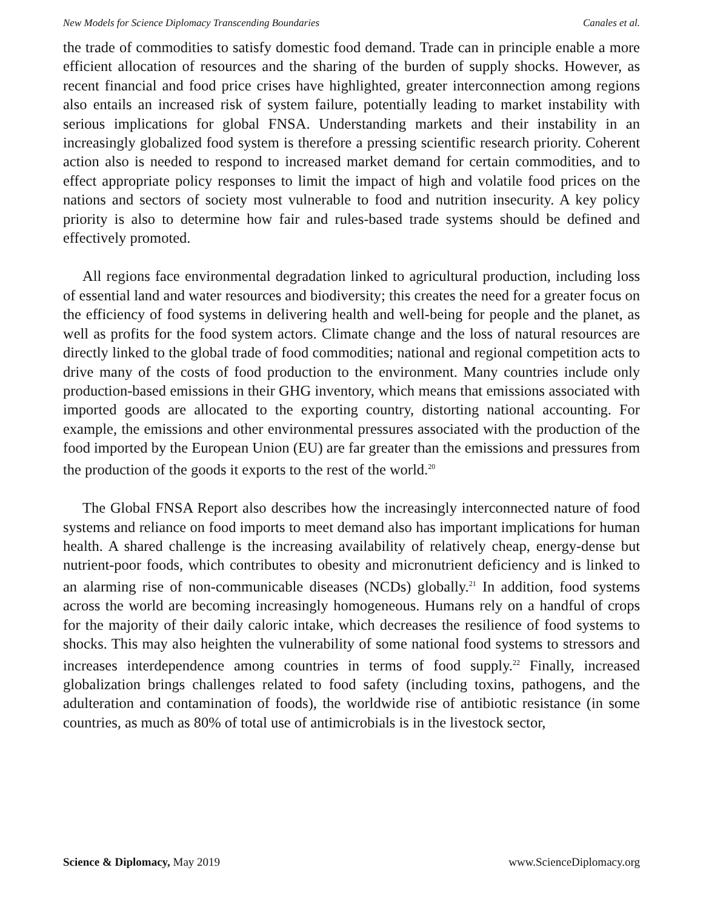New Models for Science Diplomacy Transcending Boundaries Canales et al.
the trade of commodities to satisfy domestic food demand. Trade can in principle enable a more efficient allocation of resources and the sharing of the burden of supply shocks. However, as recent financial and food price crises have highlighted, greater interconnection among regions also entails an increased risk of system failure, potentially leading to market instability with serious implications for global FNSA. Understanding markets and their instability in an increasingly globalized food system is therefore a pressing scientific research priority. Coherent action also is needed to respond to increased market demand for certain commodities, and to effect appropriate policy responses to limit the impact of high and volatile food prices on the nations and sectors of society most vulnerable to food and nutrition insecurity. A key policy priority is also to determine how fair and rules-based trade systems should be defined and effectively promoted.
All regions face environmental degradation linked to agricultural production, including loss of essential land and water resources and biodiversity; this creates the need for a greater focus on the efficiency of food systems in delivering health and well-being for people and the planet, as well as profits for the food system actors. Climate change and the loss of natural resources are directly linked to the global trade of food commodities; national and regional competition acts to drive many of the costs of food production to the environment. Many countries include only production-based emissions in their GHG inventory, which means that emissions associated with imported goods are allocated to the exporting country, distorting national accounting. For example, the emissions and other environmental pressures associated with the production of the food imported by the European Union (EU) are far greater than the emissions and pressures from the production of the goods it exports to the rest of the world.<sup>20</sup>
The Global FNSA Report also describes how the increasingly interconnected nature of food systems and reliance on food imports to meet demand also has important implications for human health. A shared challenge is the increasing availability of relatively cheap, energy-dense but nutrient-poor foods, which contributes to obesity and micronutrient deficiency and is linked to an alarming rise of non-communicable diseases (NCDs) globally.<sup>21</sup> In addition, food systems across the world are becoming increasingly homogeneous. Humans rely on a handful of crops for the majority of their daily caloric intake, which decreases the resilience of food systems to shocks. This may also heighten the vulnerability of some national food systems to stressors and increases interdependence among countries in terms of food supply.<sup>22</sup> Finally, increased globalization brings challenges related to food safety (including toxins, pathogens, and the adulteration and contamination of foods), the worldwide rise of antibiotic resistance (in some countries, as much as 80% of total use of antimicrobials is in the livestock sector,
Science & Diplomacy, May 2019 www.ScienceDiplomacy.org